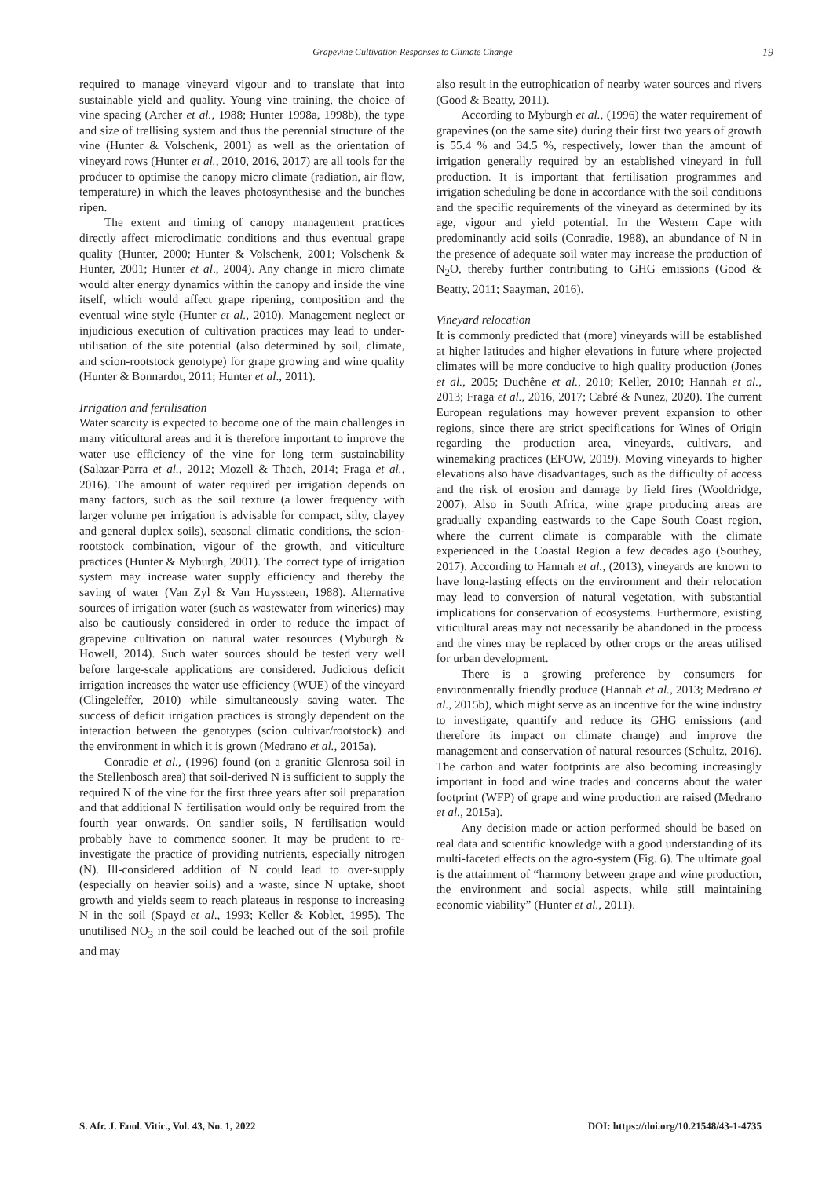Grapevine Cultivation Responses to Climate Change
19
required to manage vineyard vigour and to translate that into sustainable yield and quality. Young vine training, the choice of vine spacing (Archer et al., 1988; Hunter 1998a, 1998b), the type and size of trellising system and thus the perennial structure of the vine (Hunter & Volschenk, 2001) as well as the orientation of vineyard rows (Hunter et al., 2010, 2016, 2017) are all tools for the producer to optimise the canopy micro climate (radiation, air flow, temperature) in which the leaves photosynthesise and the bunches ripen.
The extent and timing of canopy management practices directly affect microclimatic conditions and thus eventual grape quality (Hunter, 2000; Hunter & Volschenk, 2001; Volschenk & Hunter, 2001; Hunter et al., 2004). Any change in micro climate would alter energy dynamics within the canopy and inside the vine itself, which would affect grape ripening, composition and the eventual wine style (Hunter et al., 2010). Management neglect or injudicious execution of cultivation practices may lead to under-utilisation of the site potential (also determined by soil, climate, and scion-rootstock genotype) for grape growing and wine quality (Hunter & Bonnardot, 2011; Hunter et al., 2011).
Irrigation and fertilisation
Water scarcity is expected to become one of the main challenges in many viticultural areas and it is therefore important to improve the water use efficiency of the vine for long term sustainability (Salazar-Parra et al., 2012; Mozell & Thach, 2014; Fraga et al., 2016). The amount of water required per irrigation depends on many factors, such as the soil texture (a lower frequency with larger volume per irrigation is advisable for compact, silty, clayey and general duplex soils), seasonal climatic conditions, the scion-rootstock combination, vigour of the growth, and viticulture practices (Hunter & Myburgh, 2001). The correct type of irrigation system may increase water supply efficiency and thereby the saving of water (Van Zyl & Van Huyssteen, 1988). Alternative sources of irrigation water (such as wastewater from wineries) may also be cautiously considered in order to reduce the impact of grapevine cultivation on natural water resources (Myburgh & Howell, 2014). Such water sources should be tested very well before large-scale applications are considered. Judicious deficit irrigation increases the water use efficiency (WUE) of the vineyard (Clingeleffer, 2010) while simultaneously saving water. The success of deficit irrigation practices is strongly dependent on the interaction between the genotypes (scion cultivar/rootstock) and the environment in which it is grown (Medrano et al., 2015a).
Conradie et al., (1996) found (on a granitic Glenrosa soil in the Stellenbosch area) that soil-derived N is sufficient to supply the required N of the vine for the first three years after soil preparation and that additional N fertilisation would only be required from the fourth year onwards. On sandier soils, N fertilisation would probably have to commence sooner. It may be prudent to re-investigate the practice of providing nutrients, especially nitrogen (N). Ill-considered addition of N could lead to over-supply (especially on heavier soils) and a waste, since N uptake, shoot growth and yields seem to reach plateaus in response to increasing N in the soil (Spayd et al., 1993; Keller & Koblet, 1995). The unutilised NO<sub>3</sub> in the soil could be leached out of the soil profile and may
also result in the eutrophication of nearby water sources and rivers (Good & Beatty, 2011).
According to Myburgh et al., (1996) the water requirement of grapevines (on the same site) during their first two years of growth is 55.4 % and 34.5 %, respectively, lower than the amount of irrigation generally required by an established vineyard in full production. It is important that fertilisation programmes and irrigation scheduling be done in accordance with the soil conditions and the specific requirements of the vineyard as determined by its age, vigour and yield potential. In the Western Cape with predominantly acid soils (Conradie, 1988), an abundance of N in the presence of adequate soil water may increase the production of N<sub>2</sub>O, thereby further contributing to GHG emissions (Good & Beatty, 2011; Saayman, 2016).
Vineyard relocation
It is commonly predicted that (more) vineyards will be established at higher latitudes and higher elevations in future where projected climates will be more conducive to high quality production (Jones et al., 2005; Duchêne et al., 2010; Keller, 2010; Hannah et al., 2013; Fraga et al., 2016, 2017; Cabré & Nunez, 2020). The current European regulations may however prevent expansion to other regions, since there are strict specifications for Wines of Origin regarding the production area, vineyards, cultivars, and winemaking practices (EFOW, 2019). Moving vineyards to higher elevations also have disadvantages, such as the difficulty of access and the risk of erosion and damage by field fires (Wooldridge, 2007). Also in South Africa, wine grape producing areas are gradually expanding eastwards to the Cape South Coast region, where the current climate is comparable with the climate experienced in the Coastal Region a few decades ago (Southey, 2017). According to Hannah et al., (2013), vineyards are known to have long-lasting effects on the environment and their relocation may lead to conversion of natural vegetation, with substantial implications for conservation of ecosystems. Furthermore, existing viticultural areas may not necessarily be abandoned in the process and the vines may be replaced by other crops or the areas utilised for urban development.
There is a growing preference by consumers for environmentally friendly produce (Hannah et al., 2013; Medrano et al., 2015b), which might serve as an incentive for the wine industry to investigate, quantify and reduce its GHG emissions (and therefore its impact on climate change) and improve the management and conservation of natural resources (Schultz, 2016). The carbon and water footprints are also becoming increasingly important in food and wine trades and concerns about the water footprint (WFP) of grape and wine production are raised (Medrano et al., 2015a).
Any decision made or action performed should be based on real data and scientific knowledge with a good understanding of its multi-faceted effects on the agro-system (Fig. 6). The ultimate goal is the attainment of “harmony between grape and wine production, the environment and social aspects, while still maintaining economic viability” (Hunter et al., 2011).
S. Afr. J. Enol. Vitic., Vol. 43, No. 1, 2022 DOI: https://doi.org/10.21548/43-1-4735